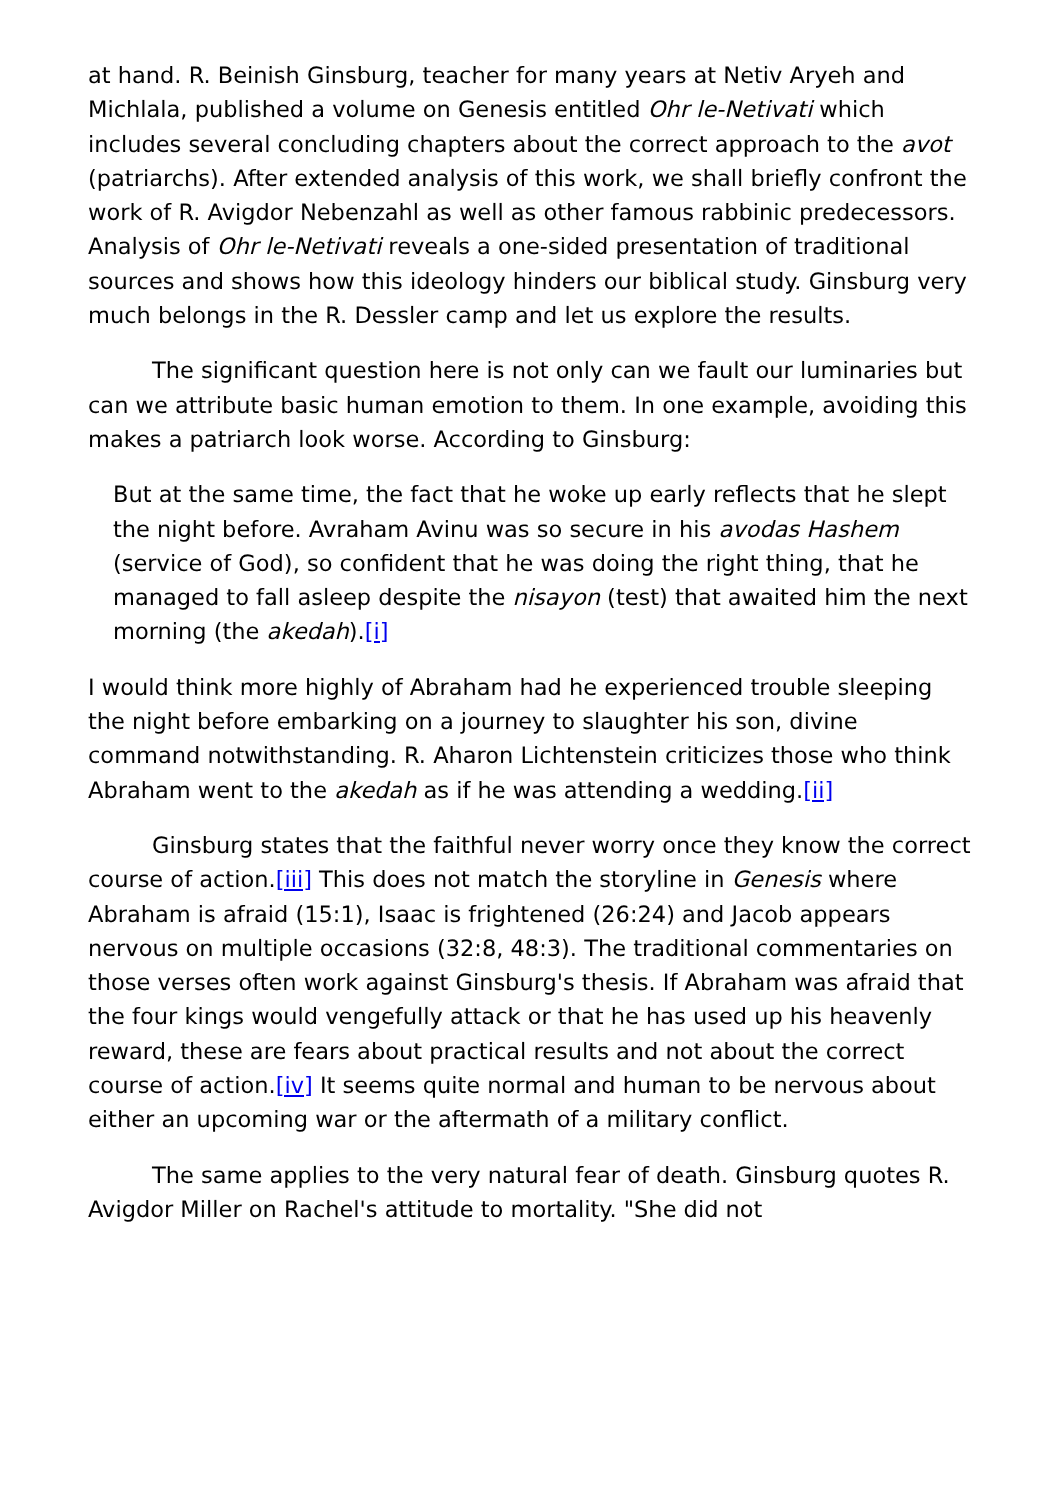at hand. R. Beinish Ginsburg, teacher for many years at Netiv Aryeh and Michlala, published a volume on Genesis entitled Ohr le-Netivati which includes several concluding chapters about the correct approach to the avot (patriarchs). After extended analysis of this work, we shall briefly confront the work of R. Avigdor Nebenzahl as well as other famous rabbinic predecessors. Analysis of Ohr le-Netivati reveals a one-sided presentation of traditional sources and shows how this ideology hinders our biblical study. Ginsburg very much belongs in the R. Dessler camp and let us explore the results.
The significant question here is not only can we fault our luminaries but can we attribute basic human emotion to them. In one example, avoiding this makes a patriarch look worse. According to Ginsburg:
But at the same time, the fact that he woke up early reflects that he slept the night before. Avraham Avinu was so secure in his avodas Hashem (service of God), so confident that he was doing the right thing, that he managed to fall asleep despite the nisayon (test) that awaited him the next morning (the akedah).[i]
I would think more highly of Abraham had he experienced trouble sleeping the night before embarking on a journey to slaughter his son, divine command notwithstanding. R. Aharon Lichtenstein criticizes those who think Abraham went to the akedah as if he was attending a wedding.[ii]
Ginsburg states that the faithful never worry once they know the correct course of action.[iii] This does not match the storyline in Genesis where Abraham is afraid (15:1), Isaac is frightened (26:24) and Jacob appears nervous on multiple occasions (32:8, 48:3). The traditional commentaries on those verses often work against Ginsburg's thesis. If Abraham was afraid that the four kings would vengefully attack or that he has used up his heavenly reward, these are fears about practical results and not about the correct course of action.[iv] It seems quite normal and human to be nervous about either an upcoming war or the aftermath of a military conflict.
The same applies to the very natural fear of death. Ginsburg quotes R. Avigdor Miller on Rachel's attitude to mortality. "She did not